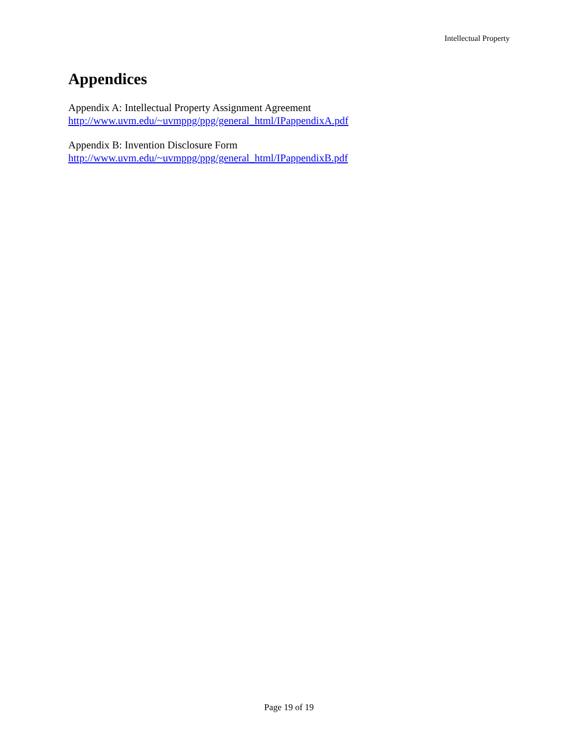Intellectual Property
Appendices
Appendix A: Intellectual Property Assignment Agreement
http://www.uvm.edu/~uvmppg/ppg/general_html/IPappendixA.pdf
Appendix B: Invention Disclosure Form
http://www.uvm.edu/~uvmppg/ppg/general_html/IPappendixB.pdf
Page 19 of 19